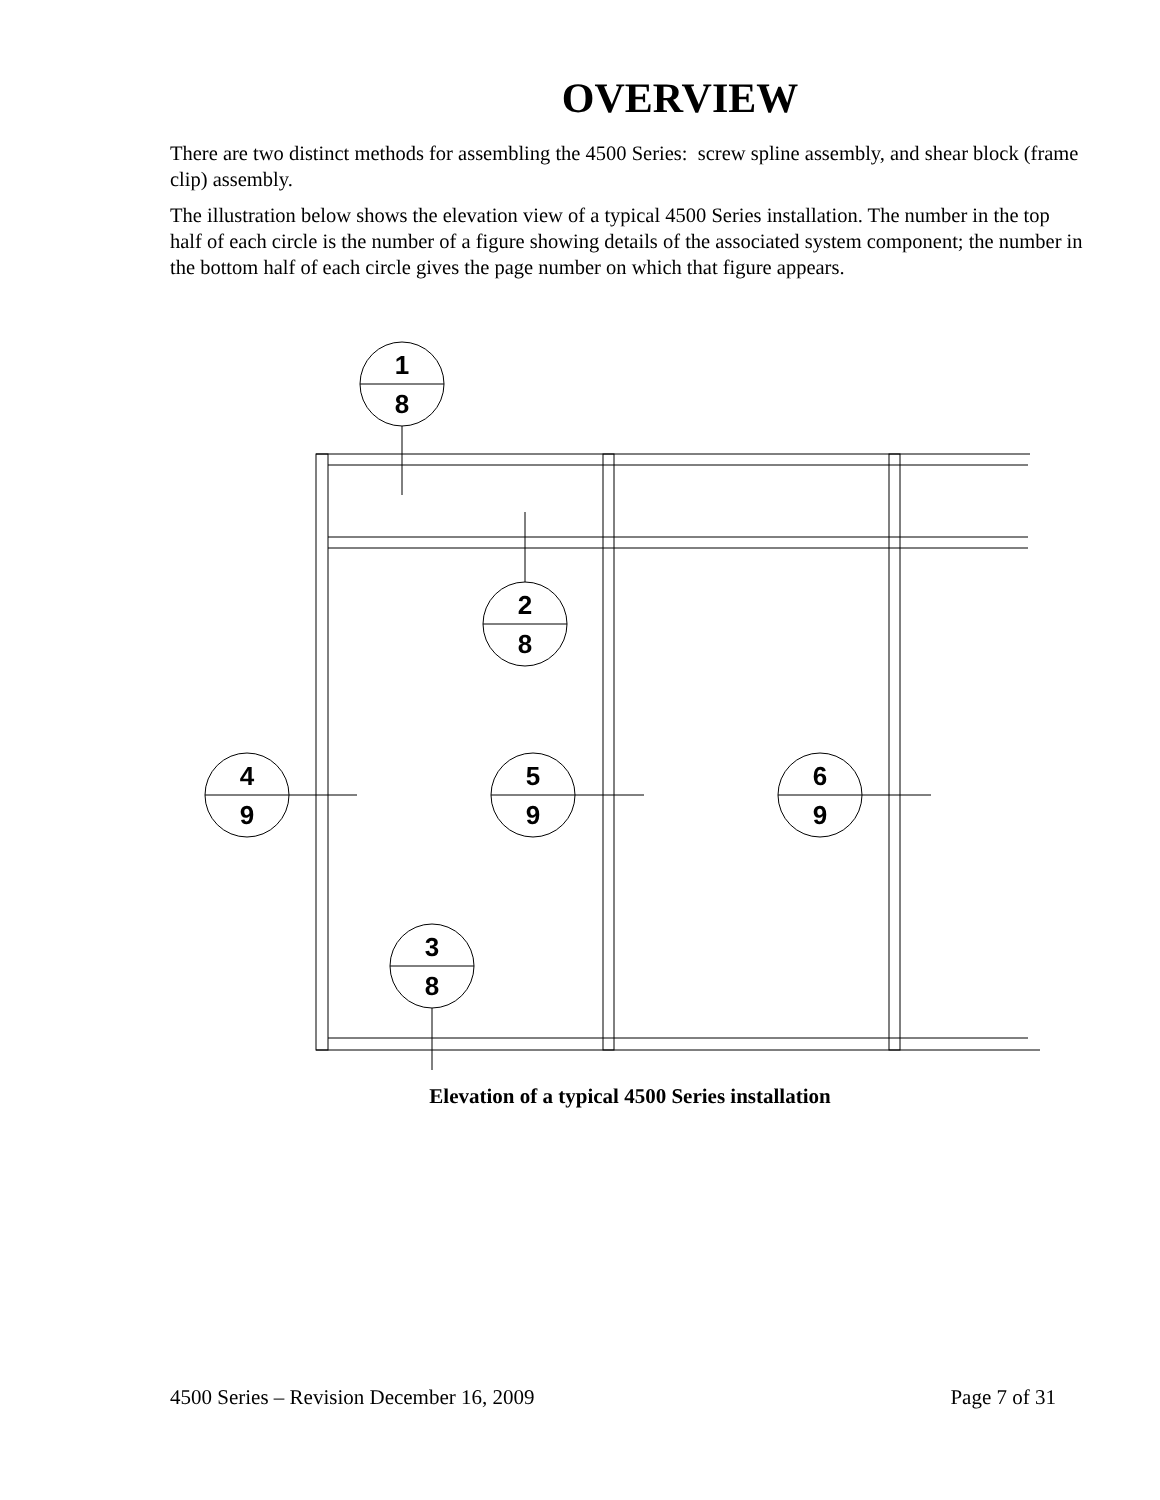OVERVIEW
There are two distinct methods for assembling the 4500 Series: screw spline assembly, and shear block (frame clip) assembly.
The illustration below shows the elevation view of a typical 4500 Series installation. The number in the top half of each circle is the number of a figure showing details of the associated system component; the number in the bottom half of each circle gives the page number on which that figure appears.
1
8
2
8
4
9
5
9
6
9
3
8
Elevation of a typical 4500 Series installation
4500 Series – Revision December 16, 2009 Page 7 of 31